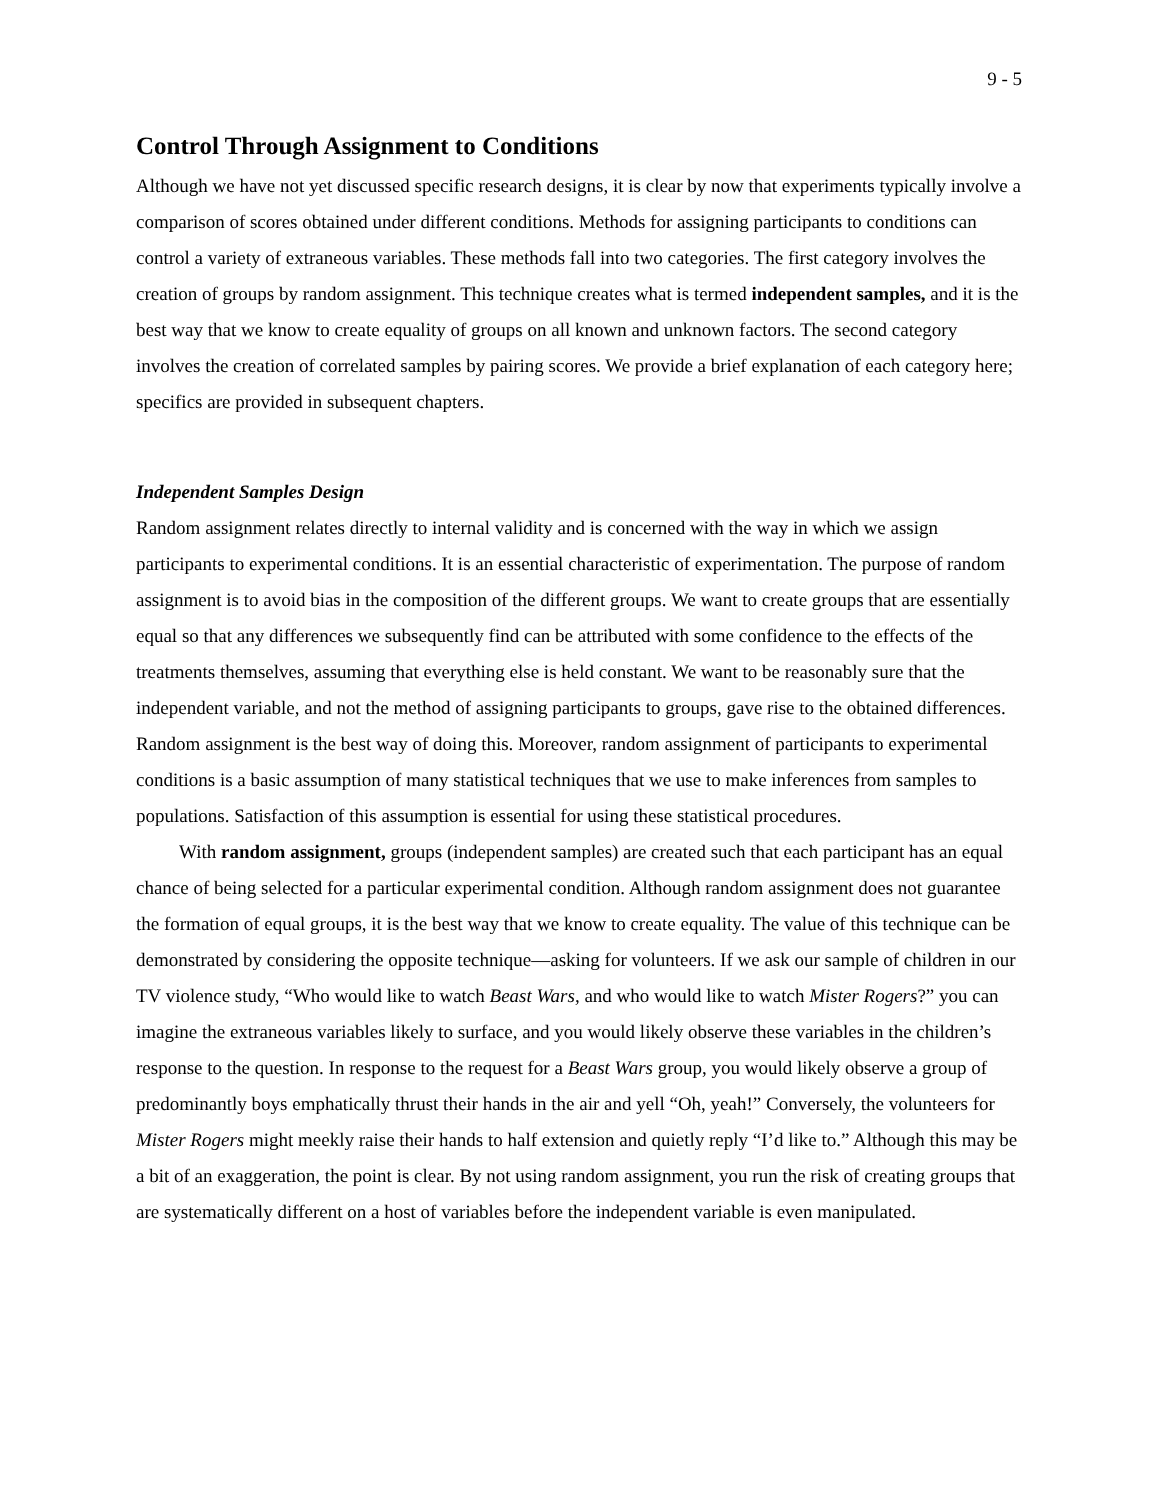9 - 5
Control Through Assignment to Conditions
Although we have not yet discussed specific research designs, it is clear by now that experiments typically involve a comparison of scores obtained under different conditions. Methods for assigning participants to conditions can control a variety of extraneous variables. These methods fall into two categories. The first category involves the creation of groups by random assignment. This technique creates what is termed independent samples, and it is the best way that we know to create equality of groups on all known and unknown factors. The second category involves the creation of correlated samples by pairing scores. We provide a brief explanation of each category here; specifics are provided in subsequent chapters.
Independent Samples Design
Random assignment relates directly to internal validity and is concerned with the way in which we assign participants to experimental conditions. It is an essential characteristic of experimentation. The purpose of random assignment is to avoid bias in the composition of the different groups. We want to create groups that are essentially equal so that any differences we subsequently find can be attributed with some confidence to the effects of the treatments themselves, assuming that everything else is held constant. We want to be reasonably sure that the independent variable, and not the method of assigning participants to groups, gave rise to the obtained differences. Random assignment is the best way of doing this. Moreover, random assignment of participants to experimental conditions is a basic assumption of many statistical techniques that we use to make inferences from samples to populations. Satisfaction of this assumption is essential for using these statistical procedures.
With random assignment, groups (independent samples) are created such that each participant has an equal chance of being selected for a particular experimental condition. Although random assignment does not guarantee the formation of equal groups, it is the best way that we know to create equality. The value of this technique can be demonstrated by considering the opposite technique—asking for volunteers. If we ask our sample of children in our TV violence study, “Who would like to watch Beast Wars, and who would like to watch Mister Rogers?” you can imagine the extraneous variables likely to surface, and you would likely observe these variables in the children’s response to the question. In response to the request for a Beast Wars group, you would likely observe a group of predominantly boys emphatically thrust their hands in the air and yell “Oh, yeah!” Conversely, the volunteers for Mister Rogers might meekly raise their hands to half extension and quietly reply “I’d like to.” Although this may be a bit of an exaggeration, the point is clear. By not using random assignment, you run the risk of creating groups that are systematically different on a host of variables before the independent variable is even manipulated.